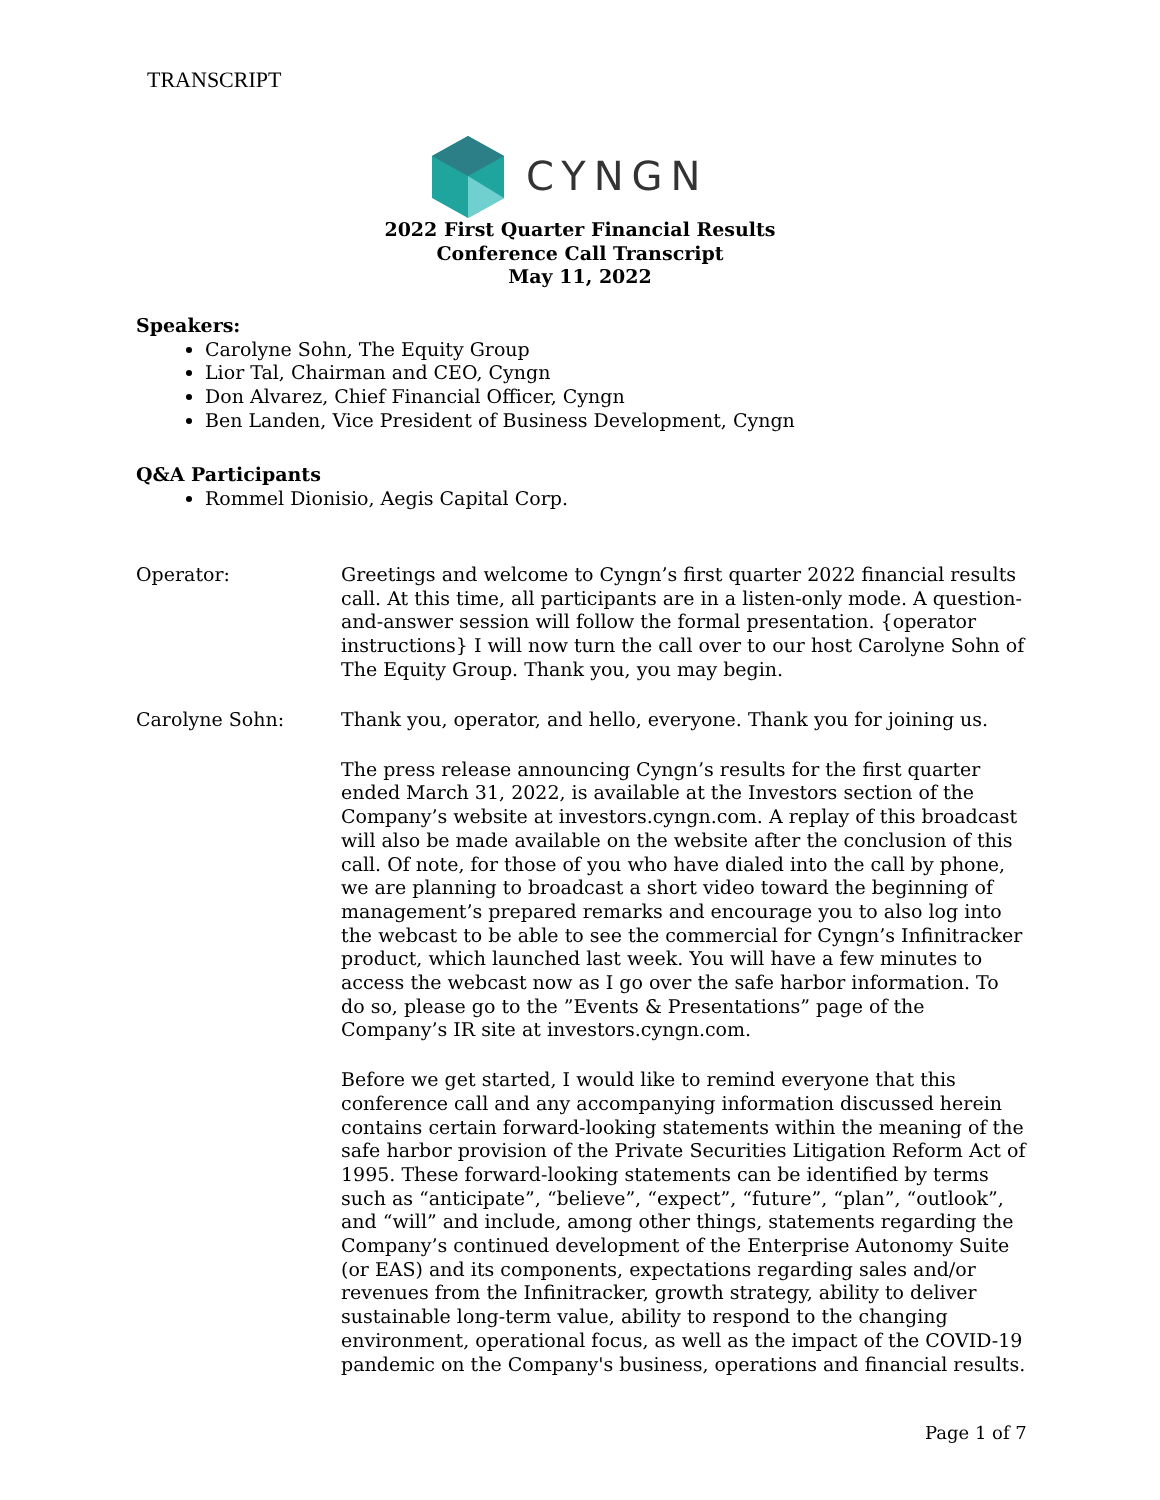TRANSCRIPT
CYNGN
2022 First Quarter Financial Results
Conference Call Transcript
May 11, 2022
Speakers:
Carolyne Sohn, The Equity Group
Lior Tal, Chairman and CEO, Cyngn
Don Alvarez, Chief Financial Officer, Cyngn
Ben Landen, Vice President of Business Development, Cyngn
Q&A Participants
Rommel Dionisio, Aegis Capital Corp.
Operator: Greetings and welcome to Cyngn’s first quarter 2022 financial results call. At this time, all participants are in a listen-only mode. A question-and-answer session will follow the formal presentation. {operator instructions} I will now turn the call over to our host Carolyne Sohn of The Equity Group. Thank you, you may begin.
Carolyne Sohn: Thank you, operator, and hello, everyone. Thank you for joining us.
The press release announcing Cyngn’s results for the first quarter ended March 31, 2022, is available at the Investors section of the Company’s website at investors.cyngn.com. A replay of this broadcast will also be made available on the website after the conclusion of this call. Of note, for those of you who have dialed into the call by phone, we are planning to broadcast a short video toward the beginning of management’s prepared remarks and encourage you to also log into the webcast to be able to see the commercial for Cyngn’s Infinitracker product, which launched last week. You will have a few minutes to access the webcast now as I go over the safe harbor information. To do so, please go to the ”Events & Presentations” page of the Company’s IR site at investors.cyngn.com.
Before we get started, I would like to remind everyone that this conference call and any accompanying information discussed herein contains certain forward-looking statements within the meaning of the safe harbor provision of the Private Securities Litigation Reform Act of 1995. These forward-looking statements can be identified by terms such as “anticipate”, “believe”, “expect”, “future”, “plan”, “outlook”, and “will” and include, among other things, statements regarding the Company’s continued development of the Enterprise Autonomy Suite (or EAS) and its components, expectations regarding sales and/or revenues from the Infinitracker, growth strategy, ability to deliver sustainable long-term value, ability to respond to the changing environment, operational focus, as well as the impact of the COVID-19 pandemic on the Company's business, operations and financial results.
Page 1 of 7